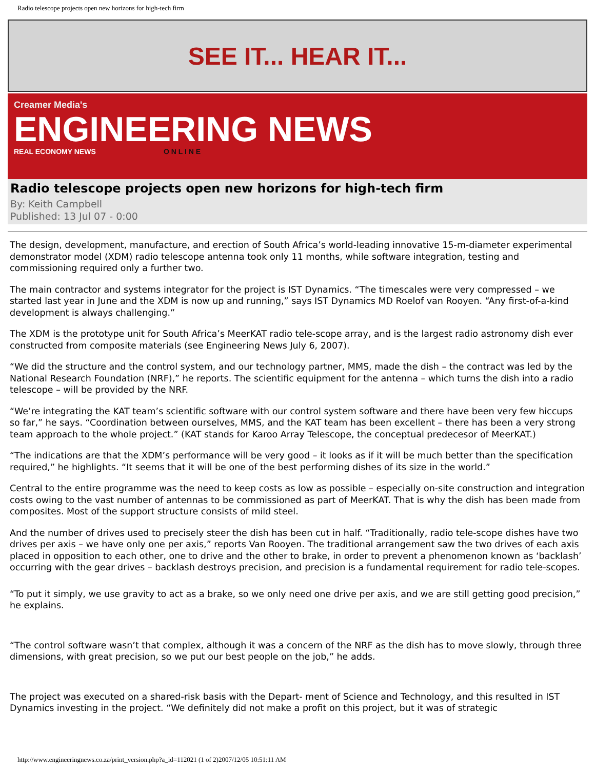Radio telescope projects open new horizons for high-tech firm
SEE IT... HEAR IT...
Creamer Media's
ENGINEERING NEWS
REAL ECONOMY NEWS O N L I N E
Radio telescope projects open new horizons for high-tech firm
By: Keith Campbell
Published: 13 Jul 07 - 0:00
The design, development, manufacture, and erection of South Africa’s world-leading innovative 15-m-diameter experimental demonstrator model (XDM) radio telescope antenna took only 11 months, while software integration, testing and commissioning required only a further two.
The main contractor and systems integrator for the project is IST Dynamics. “The timescales were very compressed – we started last year in June and the XDM is now up and running,” says IST Dynamics MD Roelof van Rooyen. “Any first-of-a-kind development is always challenging.”
The XDM is the prototype unit for South Africa’s MeerKAT radio tele-scope array, and is the largest radio astronomy dish ever constructed from composite materials (see Engineering News July 6, 2007).
“We did the structure and the control system, and our technology partner, MMS, made the dish – the contract was led by the National Research Foundation (NRF),” he reports. The scientific equipment for the antenna – which turns the dish into a radio telescope – will be provided by the NRF.
“We’re integrating the KAT team’s scientific software with our control system software and there have been very few hiccups so far,” he says. “Coordination between ourselves, MMS, and the KAT team has been excellent – there has been a very strong team approach to the whole project.” (KAT stands for Karoo Array Telescope, the conceptual predecesor of MeerKAT.)
“The indications are that the XDM’s performance will be very good – it looks as if it will be much better than the specification required,” he highlights. “It seems that it will be one of the best performing dishes of its size in the world.”
Central to the entire programme was the need to keep costs as low as possible – especially on-site construction and integration costs owing to the vast number of antennas to be commissioned as part of MeerKAT. That is why the dish has been made from composites. Most of the support structure consists of mild steel.
And the number of drives used to precisely steer the dish has been cut in half. “Traditionally, radio tele-scope dishes have two drives per axis – we have only one per axis,” reports Van Rooyen. The traditional arrangement saw the two drives of each axis placed in opposition to each other, one to drive and the other to brake, in order to prevent a phenomenon known as ‘backlash’ occurring with the gear drives – backlash destroys precision, and precision is a fundamental requirement for radio tele-scopes.
“To put it simply, we use gravity to act as a brake, so we only need one drive per axis, and we are still getting good precision,” he explains.
“The control software wasn’t that complex, although it was a concern of the NRF as the dish has to move slowly, through three dimensions, with great precision, so we put our best people on the job,” he adds.
The project was executed on a shared-risk basis with the Depart- ment of Science and Technology, and this resulted in IST Dynamics investing in the project. “We definitely did not make a profit on this project, but it was of strategic
http://www.engineeringnews.co.za/print_version.php?a_id=112021 (1 of 2)2007/12/05 10:51:11 AM